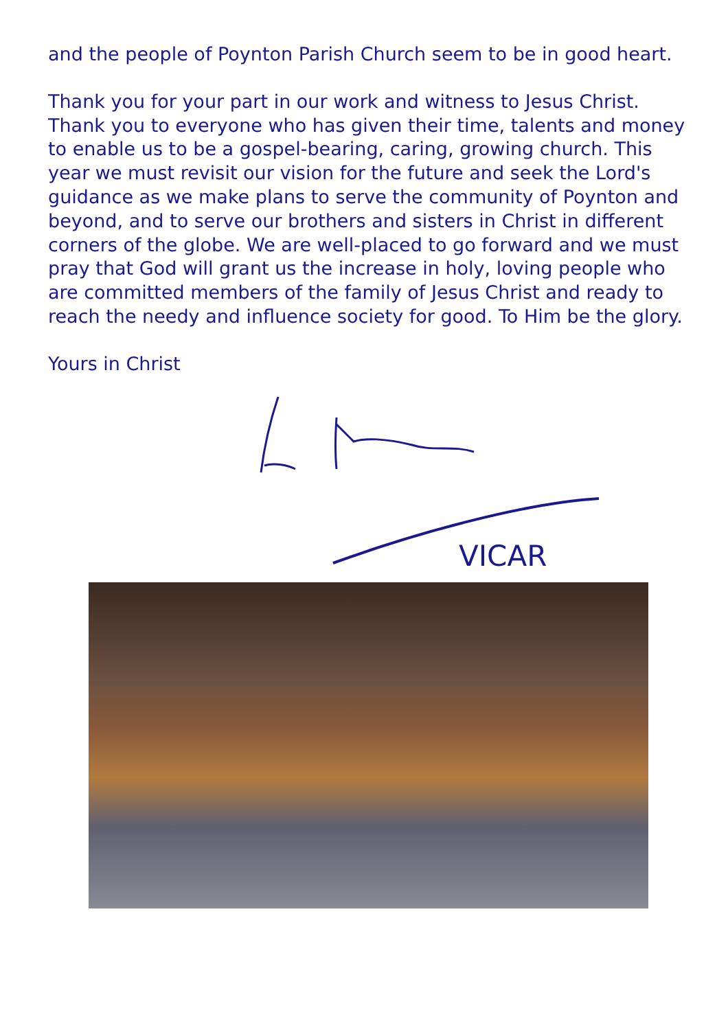and the people of Poynton Parish Church seem to be in good heart.
Thank you for your part in our work and witness to Jesus Christ. Thank you to everyone who has given their time, talents and money to enable us to be a gospel-bearing, caring, growing church. This year we must revisit our vision for the future and seek the Lord's guidance as we make plans to serve the community of Poynton and beyond, and to serve our brothers and sisters in Christ in different corners of the globe. We are well-placed to go forward and we must pray that God will grant us the increase in holy, loving people who are committed members of the family of Jesus Christ and ready to reach the needy and influence society for good. To Him be the glory.
Yours in Christ
VICAR